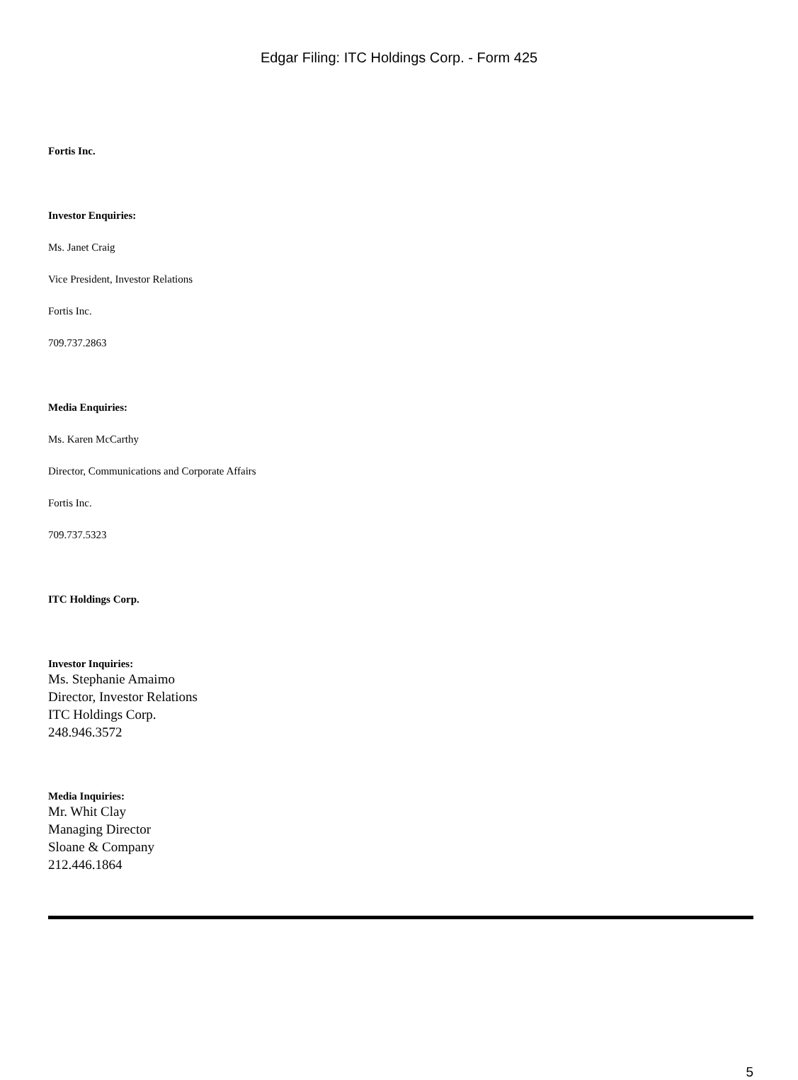Edgar Filing: ITC Holdings Corp. - Form 425
Fortis Inc.
Investor Enquiries:
Ms. Janet Craig
Vice President, Investor Relations
Fortis Inc.
709.737.2863
Media Enquiries:
Ms. Karen McCarthy
Director, Communications and Corporate Affairs
Fortis Inc.
709.737.5323
ITC Holdings Corp.
Investor Inquiries:
Ms. Stephanie Amaimo
Director, Investor Relations
ITC Holdings Corp.
248.946.3572
Media Inquiries:
Mr. Whit Clay
Managing Director
Sloane & Company
212.446.1864
5